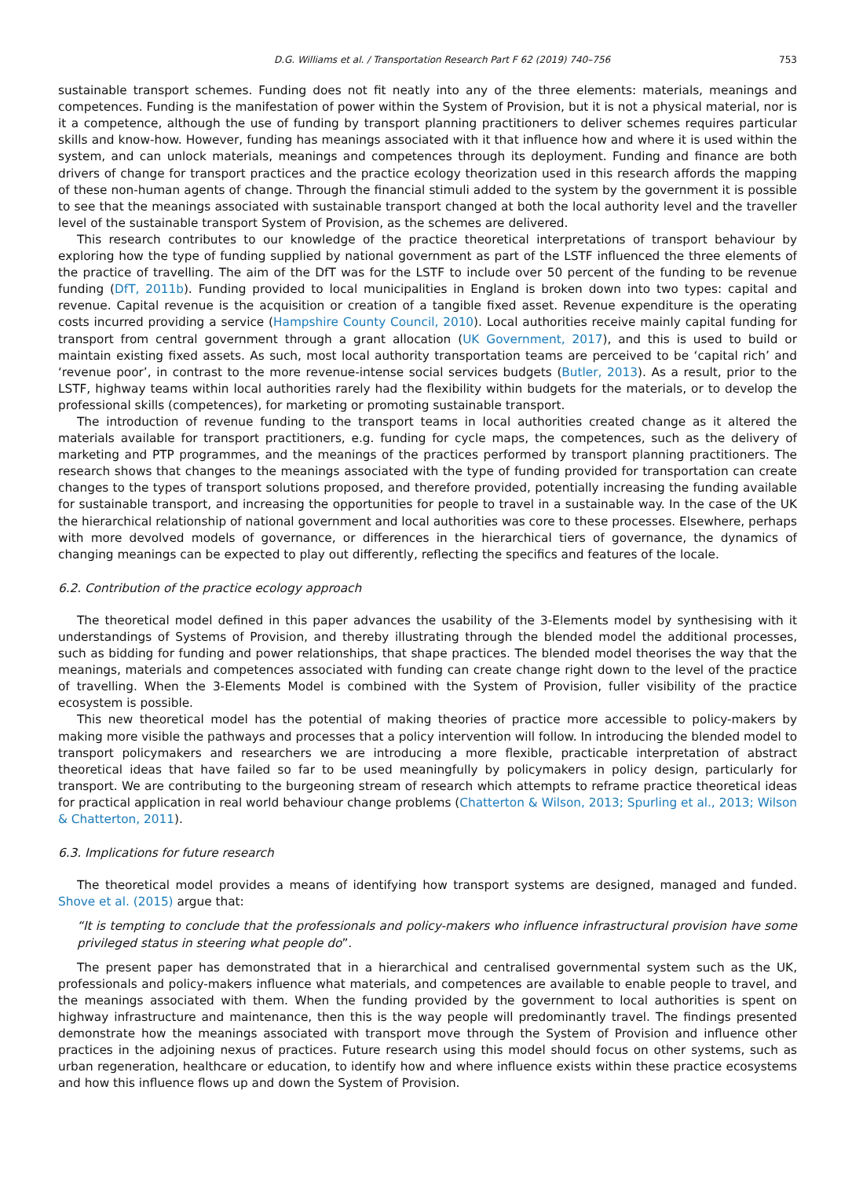D.G. Williams et al. / Transportation Research Part F 62 (2019) 740–756 753
sustainable transport schemes. Funding does not fit neatly into any of the three elements: materials, meanings and competences. Funding is the manifestation of power within the System of Provision, but it is not a physical material, nor is it a competence, although the use of funding by transport planning practitioners to deliver schemes requires particular skills and know-how. However, funding has meanings associated with it that influence how and where it is used within the system, and can unlock materials, meanings and competences through its deployment. Funding and finance are both drivers of change for transport practices and the practice ecology theorization used in this research affords the mapping of these non-human agents of change. Through the financial stimuli added to the system by the government it is possible to see that the meanings associated with sustainable transport changed at both the local authority level and the traveller level of the sustainable transport System of Provision, as the schemes are delivered.
This research contributes to our knowledge of the practice theoretical interpretations of transport behaviour by exploring how the type of funding supplied by national government as part of the LSTF influenced the three elements of the practice of travelling. The aim of the DfT was for the LSTF to include over 50 percent of the funding to be revenue funding (DfT, 2011b). Funding provided to local municipalities in England is broken down into two types: capital and revenue. Capital revenue is the acquisition or creation of a tangible fixed asset. Revenue expenditure is the operating costs incurred providing a service (Hampshire County Council, 2010). Local authorities receive mainly capital funding for transport from central government through a grant allocation (UK Government, 2017), and this is used to build or maintain existing fixed assets. As such, most local authority transportation teams are perceived to be ‘capital rich’ and ‘revenue poor’, in contrast to the more revenue-intense social services budgets (Butler, 2013). As a result, prior to the LSTF, highway teams within local authorities rarely had the flexibility within budgets for the materials, or to develop the professional skills (competences), for marketing or promoting sustainable transport.
The introduction of revenue funding to the transport teams in local authorities created change as it altered the materials available for transport practitioners, e.g. funding for cycle maps, the competences, such as the delivery of marketing and PTP programmes, and the meanings of the practices performed by transport planning practitioners. The research shows that changes to the meanings associated with the type of funding provided for transportation can create changes to the types of transport solutions proposed, and therefore provided, potentially increasing the funding available for sustainable transport, and increasing the opportunities for people to travel in a sustainable way. In the case of the UK the hierarchical relationship of national government and local authorities was core to these processes. Elsewhere, perhaps with more devolved models of governance, or differences in the hierarchical tiers of governance, the dynamics of changing meanings can be expected to play out differently, reflecting the specifics and features of the locale.
6.2. Contribution of the practice ecology approach
The theoretical model defined in this paper advances the usability of the 3-Elements model by synthesising with it understandings of Systems of Provision, and thereby illustrating through the blended model the additional processes, such as bidding for funding and power relationships, that shape practices. The blended model theorises the way that the meanings, materials and competences associated with funding can create change right down to the level of the practice of travelling. When the 3-Elements Model is combined with the System of Provision, fuller visibility of the practice ecosystem is possible.
This new theoretical model has the potential of making theories of practice more accessible to policy-makers by making more visible the pathways and processes that a policy intervention will follow. In introducing the blended model to transport policymakers and researchers we are introducing a more flexible, practicable interpretation of abstract theoretical ideas that have failed so far to be used meaningfully by policymakers in policy design, particularly for transport. We are contributing to the burgeoning stream of research which attempts to reframe practice theoretical ideas for practical application in real world behaviour change problems (Chatterton & Wilson, 2013; Spurling et al., 2013; Wilson & Chatterton, 2011).
6.3. Implications for future research
The theoretical model provides a means of identifying how transport systems are designed, managed and funded. Shove et al. (2015) argue that:
“It is tempting to conclude that the professionals and policy-makers who influence infrastructural provision have some privileged status in steering what people do”.
The present paper has demonstrated that in a hierarchical and centralised governmental system such as the UK, professionals and policy-makers influence what materials, and competences are available to enable people to travel, and the meanings associated with them. When the funding provided by the government to local authorities is spent on highway infrastructure and maintenance, then this is the way people will predominantly travel. The findings presented demonstrate how the meanings associated with transport move through the System of Provision and influence other practices in the adjoining nexus of practices. Future research using this model should focus on other systems, such as urban regeneration, healthcare or education, to identify how and where influence exists within these practice ecosystems and how this influence flows up and down the System of Provision.